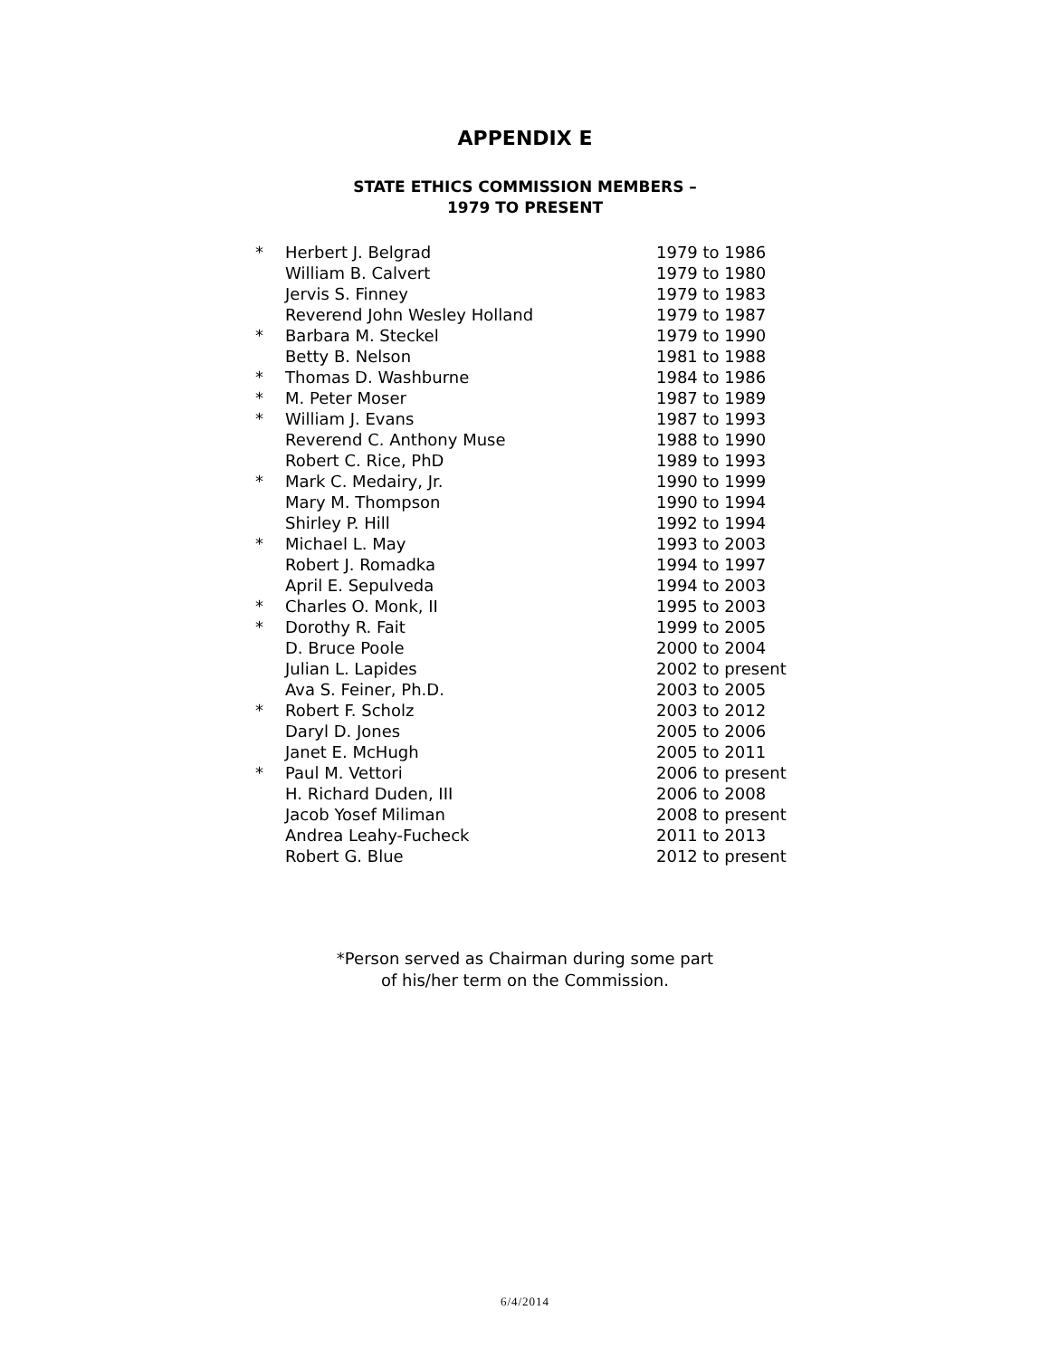APPENDIX E
STATE ETHICS COMMISSION MEMBERS –
1979 TO PRESENT
| * | Herbert J. Belgrad | 1979 to 1986 |
| | William B. Calvert | 1979 to 1980 |
| | Jervis S. Finney | 1979 to 1983 |
| | Reverend John Wesley Holland | 1979 to 1987 |
| * | Barbara M. Steckel | 1979 to 1990 |
| | Betty B. Nelson | 1981 to 1988 |
| * | Thomas D. Washburne | 1984 to 1986 |
| * | M. Peter Moser | 1987 to 1989 |
| * | William J. Evans | 1987 to 1993 |
| | Reverend C. Anthony Muse | 1988 to 1990 |
| | Robert C. Rice, PhD | 1989 to 1993 |
| * | Mark C. Medairy, Jr. | 1990 to 1999 |
| | Mary M. Thompson | 1990 to 1994 |
| | Shirley P. Hill | 1992 to 1994 |
| * | Michael L. May | 1993 to 2003 |
| | Robert J. Romadka | 1994 to 1997 |
| | April E. Sepulveda | 1994 to 2003 |
| * | Charles O. Monk, II | 1995 to 2003 |
| * | Dorothy R. Fait | 1999 to 2005 |
| | D. Bruce Poole | 2000 to 2004 |
| | Julian L. Lapides | 2002 to present |
| | Ava S. Feiner, Ph.D. | 2003 to 2005 |
| * | Robert F. Scholz | 2003 to 2012 |
| | Daryl D. Jones | 2005 to 2006 |
| | Janet E. McHugh | 2005 to 2011 |
| * | Paul M. Vettori | 2006 to present |
| | H. Richard Duden, III | 2006 to 2008 |
| | Jacob Yosef Miliman | 2008 to present |
| | Andrea Leahy-Fucheck | 2011 to 2013 |
| | Robert G. Blue | 2012 to present |
*Person served as Chairman during some part
of his/her term on the Commission.
6/4/2014